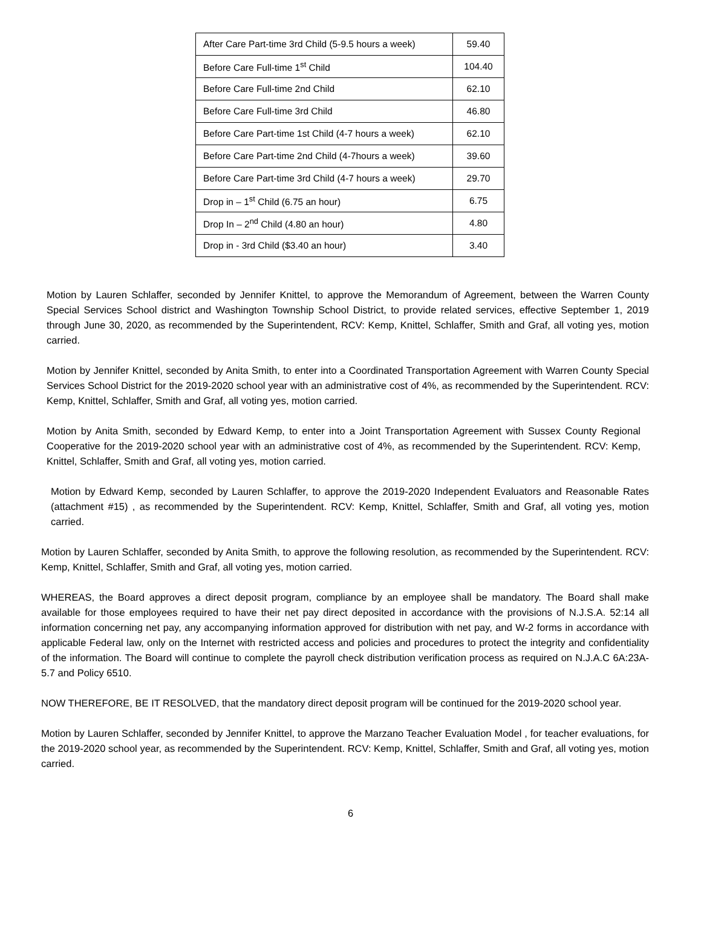| After Care Part-time 3rd Child (5-9.5 hours a week) | 59.40 |
| Before Care Full-time 1<sup>st</sup> Child | 104.40 |
| Before Care Full-time 2nd Child | 62.10 |
| Before Care Full-time 3rd Child | 46.80 |
| Before Care Part-time 1st Child (4-7 hours a week) | 62.10 |
| Before Care Part-time 2nd Child (4-7hours a week) | 39.60 |
| Before Care Part-time 3rd Child (4-7 hours a week) | 29.70 |
| Drop in – 1<sup>st</sup> Child (6.75 an hour) | 6.75 |
| Drop In – 2<sup>nd</sup> Child (4.80 an hour) | 4.80 |
| Drop in - 3rd Child ($3.40 an hour) | 3.40 |
Motion by Lauren Schlaffer, seconded by Jennifer Knittel, to approve the Memorandum of Agreement, between the Warren County Special Services School district and Washington Township School District, to provide related services, effective September 1, 2019 through June 30, 2020, as recommended by the Superintendent, RCV: Kemp, Knittel, Schlaffer, Smith and Graf, all voting yes, motion carried.
Motion by Jennifer Knittel, seconded by Anita Smith, to enter into a Coordinated Transportation Agreement with Warren County Special Services School District for the 2019-2020 school year with an administrative cost of 4%, as recommended by the Superintendent. RCV: Kemp, Knittel, Schlaffer, Smith and Graf, all voting yes, motion carried.
Motion by Anita Smith, seconded by Edward Kemp, to enter into a Joint Transportation Agreement with Sussex County Regional Cooperative for the 2019-2020 school year with an administrative cost of 4%, as recommended by the Superintendent. RCV: Kemp, Knittel, Schlaffer, Smith and Graf, all voting yes, motion carried.
Motion by Edward Kemp, seconded by Lauren Schlaffer, to approve the 2019-2020 Independent Evaluators and Reasonable Rates (attachment #15) , as recommended by the Superintendent. RCV: Kemp, Knittel, Schlaffer, Smith and Graf, all voting yes, motion carried.
Motion by Lauren Schlaffer, seconded by Anita Smith, to approve the following resolution, as recommended by the Superintendent. RCV: Kemp, Knittel, Schlaffer, Smith and Graf, all voting yes, motion carried.
WHEREAS, the Board approves a direct deposit program, compliance by an employee shall be mandatory. The Board shall make available for those employees required to have their net pay direct deposited in accordance with the provisions of N.J.S.A. 52:14 all information concerning net pay, any accompanying information approved for distribution with net pay, and W-2 forms in accordance with applicable Federal law, only on the Internet with restricted access and policies and procedures to protect the integrity and confidentiality of the information. The Board will continue to complete the payroll check distribution verification process as required on N.J.A.C 6A:23A-5.7 and Policy 6510.
NOW THEREFORE, BE IT RESOLVED, that the mandatory direct deposit program will be continued for the 2019-2020 school year.
Motion by Lauren Schlaffer, seconded by Jennifer Knittel, to approve the Marzano Teacher Evaluation Model , for teacher evaluations, for the 2019-2020 school year, as recommended by the Superintendent. RCV: Kemp, Knittel, Schlaffer, Smith and Graf, all voting yes, motion carried.
6